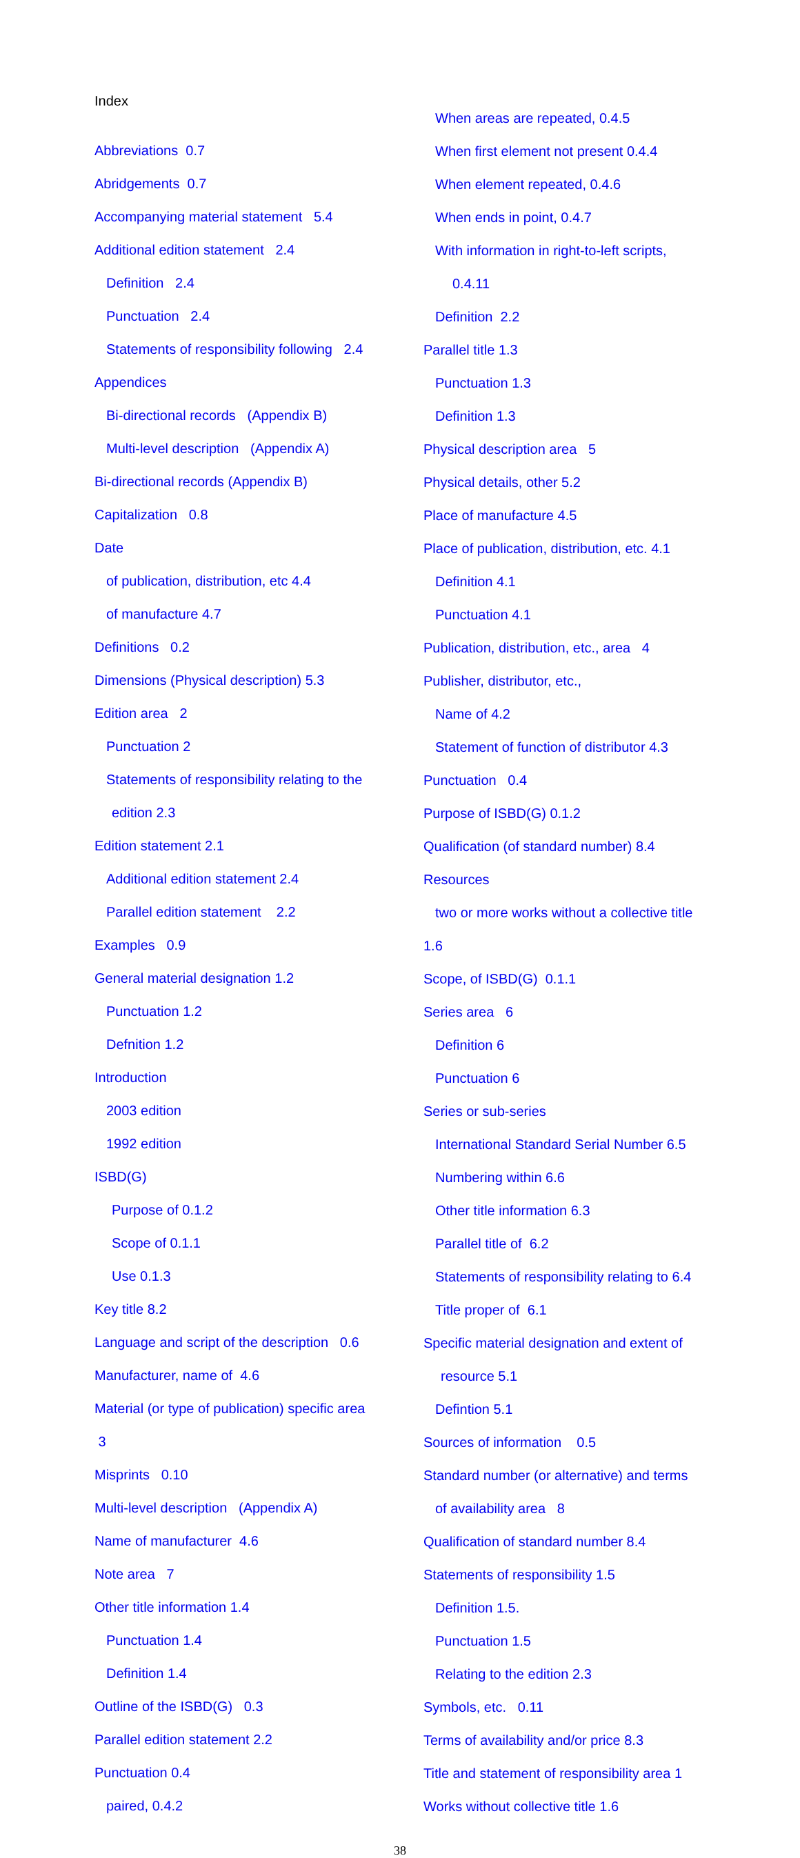Index
Abbreviations 0.7
Abridgements 0.7
Accompanying material statement 5.4
Additional edition statement 2.4
Definition 2.4
Punctuation 2.4
Statements of responsibility following 2.4
Appendices
Bi-directional records (Appendix B)
Multi-level description (Appendix A)
Bi-directional records (Appendix B)
Capitalization 0.8
Date
of publication, distribution, etc 4.4
of manufacture 4.7
Definitions 0.2
Dimensions (Physical description) 5.3
Edition area 2
Punctuation 2
Statements of responsibility relating to the
edition 2.3
Edition statement 2.1
Additional edition statement 2.4
Parallel edition statement 2.2
Examples 0.9
General material designation 1.2
Punctuation 1.2
Defnition 1.2
Introduction
2003 edition
1992 edition
ISBD(G)
Purpose of 0.1.2
Scope of 0.1.1
Use 0.1.3
Key title 8.2
Language and script of the description 0.6
Manufacturer, name of 4.6
Material (or type of publication) specific area
3
Misprints 0.10
Multi-level description (Appendix A)
Name of manufacturer 4.6
Note area 7
Other title information 1.4
Punctuation 1.4
Definition 1.4
Outline of the ISBD(G) 0.3
Parallel edition statement 2.2
Punctuation 0.4
paired, 0.4.2
When areas are repeated, 0.4.5
When first element not present 0.4.4
When element repeated, 0.4.6
When ends in point, 0.4.7
With information in right-to-left scripts,
0.4.11
Definition 2.2
Parallel title 1.3
Punctuation 1.3
Definition 1.3
Physical description area 5
Physical details, other 5.2
Place of manufacture 4.5
Place of publication, distribution, etc. 4.1
Definition 4.1
Punctuation 4.1
Publication, distribution, etc., area 4
Publisher, distributor, etc.,
Name of 4.2
Statement of function of distributor 4.3
Punctuation 0.4
Purpose of ISBD(G) 0.1.2
Qualification (of standard number) 8.4
Resources
two or more works without a collective title
1.6
Scope, of ISBD(G) 0.1.1
Series area 6
Definition 6
Punctuation 6
Series or sub-series
International Standard Serial Number 6.5
Numbering within 6.6
Other title information 6.3
Parallel title of 6.2
Statements of responsibility relating to 6.4
Title proper of 6.1
Specific material designation and extent of
resource 5.1
Defintion 5.1
Sources of information 0.5
Standard number (or alternative) and terms
of availability area 8
Qualification of standard number 8.4
Statements of responsibility 1.5
Definition 1.5.
Punctuation 1.5
Relating to the edition 2.3
Symbols, etc. 0.11
Terms of availability and/or price 8.3
Title and statement of responsibility area 1
Works without collective title 1.6
38